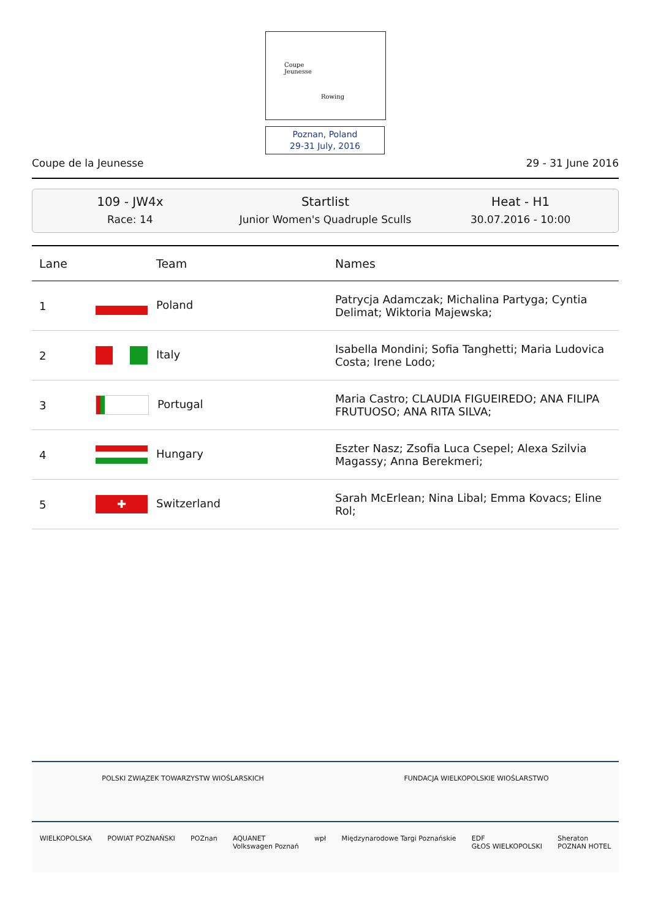Coupe
Jeunesse
Rowing
Poznan, Poland
29-31 July, 2016
Coupe de la Jeunesse 29 - 31 June 2016
109 - JW4x
Race: 14
Startlist
Junior Women's Quadruple Sculls
Heat - H1
30.07.2016 - 10:00
| Lane | Team | Names |
| --- | --- | --- |
| 1 | Poland | Patrycja Adamczak; Michalina Partyga; Cyntia Delimat; Wiktoria Majewska; |
| 2 | Italy | Isabella Mondini; Sofia Tanghetti; Maria Ludovica Costa; Irene Lodo; |
| 3 | Portugal | Maria Castro; CLAUDIA FIGUEIREDO; ANA FILIPA FRUTUOSO; ANA RITA SILVA; |
| 4 | Hungary | Eszter Nasz; Zsofia Luca Csepel; Alexa Szilvia Magassy; Anna Berekmeri; |
| 5 | ✚ Switzerland | Sarah McErlean; Nina Libal; Emma Kovacs; Eline Rol; |
POLSKI ZWIĄZEK TOWARZYSTW WIOŚLARSKICH FUNDACJA WIELKOPOLSKIE WIOŚLARSTWO
WIELKOPOLSKA POWIAT POZNAŃSKI POZnan AQUANET
Volkswagen Poznań wpł Międzynarodowe Targi Poznańskie EDF
GŁOS WIELKOPOLSKI Sheraton
POZNAN HOTEL